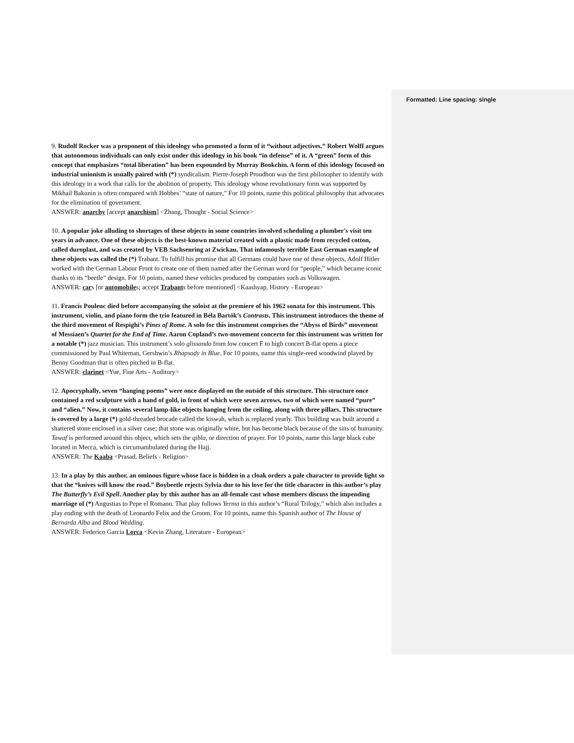Formatted: Line spacing: single
9. Rudolf Rocker was a proponent of this ideology who promoted a form of it “without adjectives.” Robert Wolff argues that autonomous individuals can only exist under this ideology in his book “in defense” of it. A “green” form of this concept that emphasizes “total liberation” has been expounded by Murray Bookchin. A form of this ideology focused on industrial unionism is usually paired with (*) syndicalism. Pierre-Joseph Proudhon was the first philosopher to identify with this ideology in a work that calls for the abolition of property. This ideology whose revolutionary form was supported by Mikhail Bakunin is often compared with Hobbes’ “state of nature,” For 10 points, name this political philosophy that advocates for the elimination of government.
ANSWER: anarchy [accept anarchism] <Zhang, Thought - Social Science>
10. A popular joke alluding to shortages of these objects in some countries involved scheduling a plumber's visit ten years in advance. One of these objects is the best-known material created with a plastic made from recycled cotton, called duroplast, and was created by VEB Sachsenring at Zwickau. That infamously terrible East German example of these objects was called the (*) Trabant. To fulfill his promise that all Germans could have one of these objects, Adolf Hitler worked with the German Labour Front to create one of them named after the German word for “people,” which became iconic thanks to its “beetle” design. For 10 points, named these vehicles produced by companies such as Volkswagen.
ANSWER: cars [or automobiles; accept Trabants before mentioned] <Kaashyap, History - European>
11. Francis Poulenc died before accompanying the soloist at the premiere of his 1962 sonata for this instrument. This instrument, violin, and piano form the trio featured in Béla Bartók’s Contrasts. This instrument introduces the theme of the third movement of Respighi’s Pines of Rome. A solo for this instrument comprises the “Abyss of Birds” movement of Messiaen’s Quartet for the End of Time. Aaron Copland’s two-movement concerto for this instrument was written for a notable (*) jazz musician. This instrument’s solo glissando from low concert F to high concert B-flat opens a piece commissioned by Paul Whiteman, Gershwin’s Rhapsody in Blue. For 10 points, name this single-reed woodwind played by Benny Goodman that is often pitched in B-flat.
ANSWER: clarinet <Yue, Fine Arts - Auditory>
12. Apocryphally, seven “hanging poems” were once displayed on the outside of this structure. This structure once contained a red sculpture with a hand of gold, in front of which were seven arrows, two of which were named “pure” and “alien.” Now, it contains several lamp-like objects hanging from the ceiling, along with three pillars. This structure is covered by a large (*) gold-threaded brocade called the kiswah, which is replaced yearly. This building was built around a shattered stone enclosed in a silver case; that stone was originally white, but has become black because of the sins of humanity. Tawaf is performed around this object, which sets the qibla, or direction of prayer. For 10 points, name this large black cube located in Mecca, which is circumambulated during the Hajj.
ANSWER: The Kaaba <Prasad, Beliefs - Religion>
13. In a play by this author, an ominous figure whose face is hidden in a cloak orders a pale character to provide light so that the “knives will know the road.” Boybeetle rejects Sylvia due to his love for the title character in this author’s play The Butterfly’s Evil Spell. Another play by this author has an all-female cast whose members discuss the impending marriage of (*) Angustias to Pepe el Romano. That play follows Yerma in this author’s “Rural Trilogy,” which also includes a play ending with the death of Leonardo Felix and the Groom. For 10 points, name this Spanish author of The House of Bernarda Alba and Blood Wedding.
ANSWER: Federico Garcia Lorca <Kevin Zhang, Literature - European>